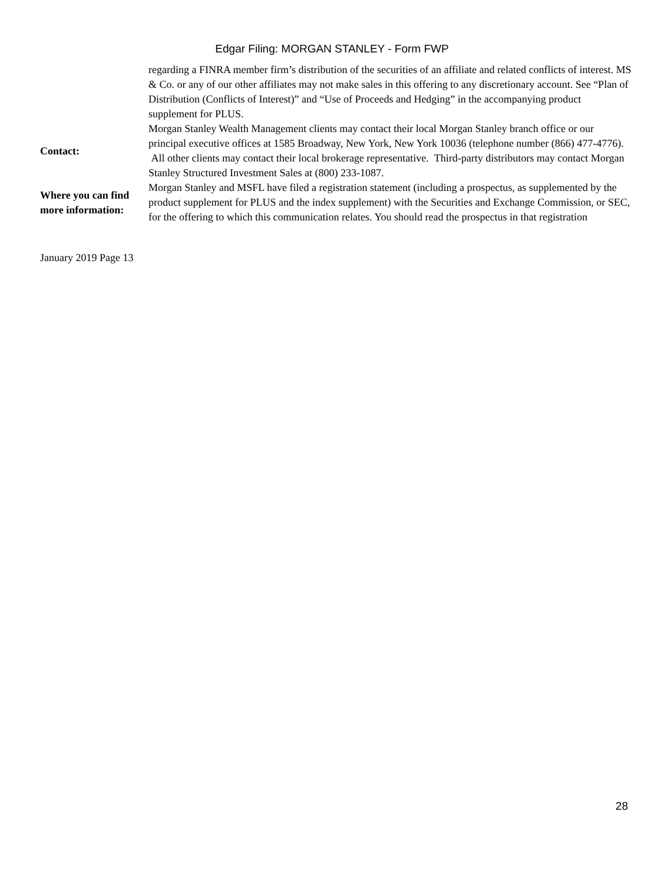Edgar Filing: MORGAN STANLEY - Form FWP
| | regarding a FINRA member firm’s distribution of the securities of an affiliate and related conflicts of interest. MS & Co. or any of our other affiliates may not make sales in this offering to any discretionary account. See “Plan of Distribution (Conflicts of Interest)” and “Use of Proceeds and Hedging” in the accompanying product supplement for PLUS. |
| Contact: | Morgan Stanley Wealth Management clients may contact their local Morgan Stanley branch office or our principal executive offices at 1585 Broadway, New York, New York 10036 (telephone number (866) 477-4776). All other clients may contact their local brokerage representative. Third-party distributors may contact Morgan Stanley Structured Investment Sales at (800) 233-1087. |
| Where you can find more information: | Morgan Stanley and MSFL have filed a registration statement (including a prospectus, as supplemented by the product supplement for PLUS and the index supplement) with the Securities and Exchange Commission, or SEC, for the offering to which this communication relates. You should read the prospectus in that registration |
January 2019 Page 13
28